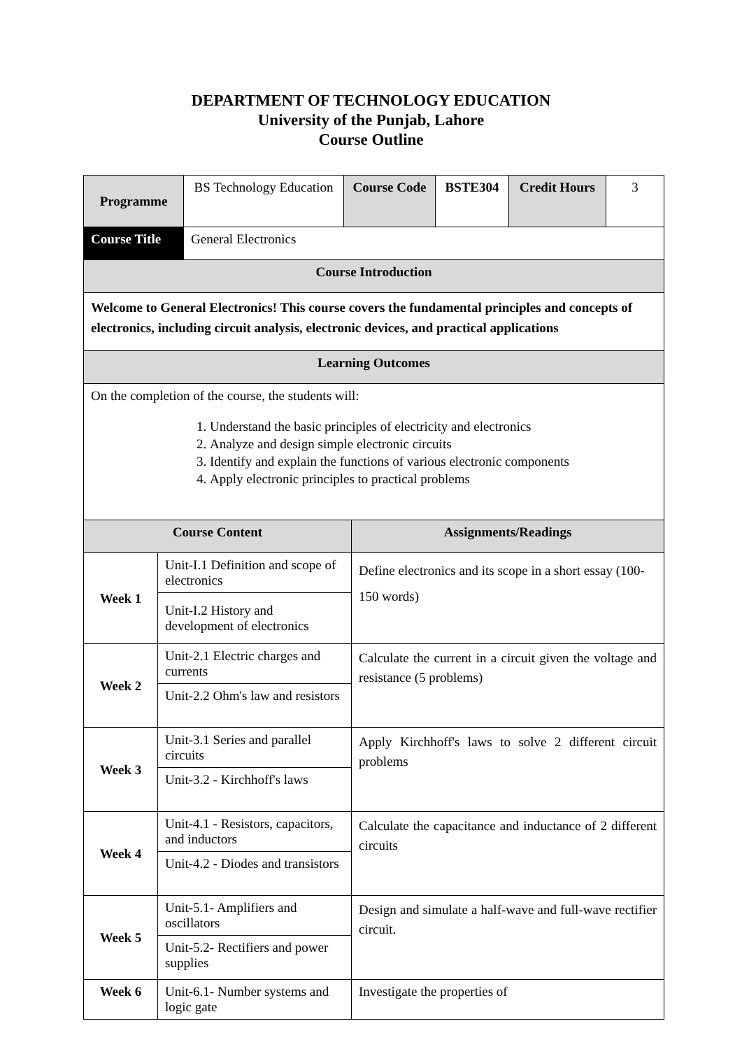DEPARTMENT OF TECHNOLOGY EDUCATION
University of the Punjab, Lahore
Course Outline
| Programme | BS Technology Education | Course Code | BSTE304 | Credit Hours | 3 |
| Course Title | General Electronics | | | | |
| Course Introduction | | | | | |
| Welcome to General Electronics! This course covers the fundamental principles and concepts of electronics, including circuit analysis, electronic devices, and practical applications | | | | | |
| Learning Outcomes | | | | | |
| On the completion of the course, the students will: 1. Understand the basic principles of electricity and electronics 2. Analyze and design simple electronic circuits 3. Identify and explain the functions of various electronic components 4. Apply electronic principles to practical problems | | | | | |
| Course Content | | Assignments/Readings |
| --- | --- | --- |
| Week 1 | Unit-I.1 Definition and scope of electronics | Define electronics and its scope in a short essay (100-150 words) |
| | Unit-I.2 History and development of electronics | |
| Week 2 | Unit-2.1 Electric charges and currents | Calculate the current in a circuit given the voltage and resistance (5 problems) |
| | Unit-2.2 Ohm's law and resistors | |
| Week 3 | Unit-3.1 Series and parallel circuits | Apply Kirchhoff's laws to solve 2 different circuit problems |
| | Unit-3.2 - Kirchhoff's laws | |
| Week 4 | Unit-4.1 - Resistors, capacitors, and inductors | Calculate the capacitance and inductance of 2 different circuits |
| | Unit-4.2 - Diodes and transistors | |
| Week 5 | Unit-5.1- Amplifiers and oscillators | Design and simulate a half-wave and full-wave rectifier circuit. |
| | Unit-5.2- Rectifiers and power supplies | |
| Week 6 | Unit-6.1- Number systems and logic gate | Investigate the properties of |